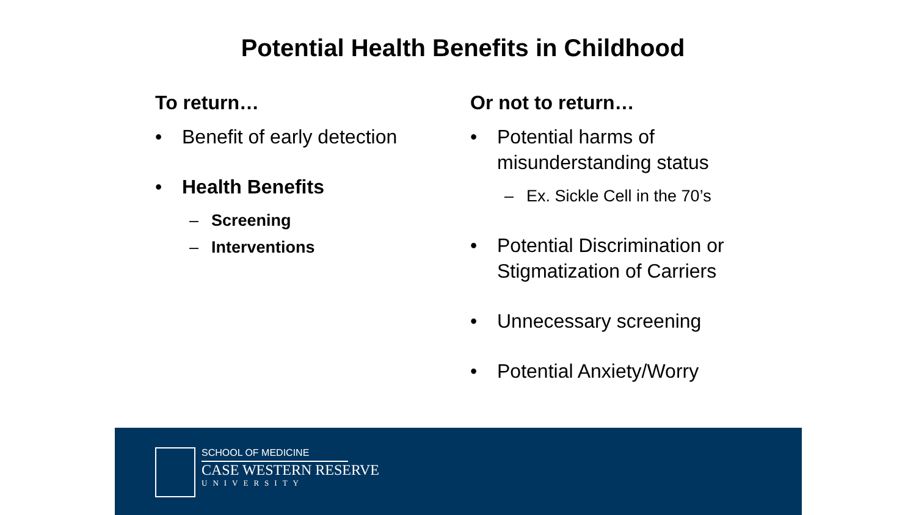Potential Health Benefits in Childhood
To return…
• Benefit of early detection
• Health Benefits
– Screening
– Interventions
Or not to return…
• Potential harms of misunderstanding status
– Ex. Sickle Cell in the 70’s
• Potential Discrimination or Stigmatization of Carriers
• Unnecessary screening
• Potential Anxiety/Worry
SCHOOL OF MEDICINE
CASE WESTERN RESERVE
UNIVERSITY